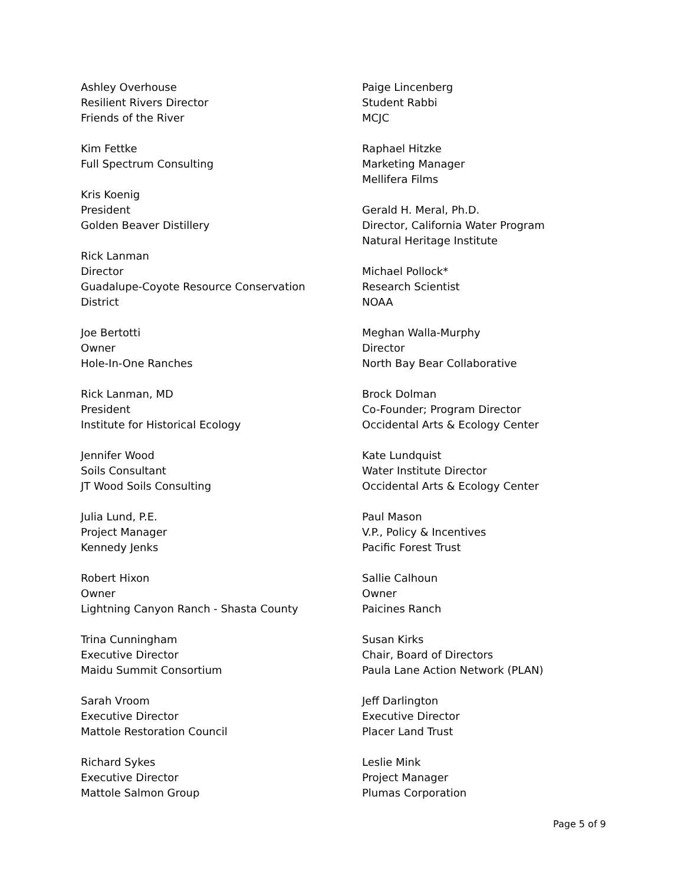Ashley Overhouse
Resilient Rivers Director
Friends of the River
Kim Fettke
Full Spectrum Consulting
Kris Koenig
President
Golden Beaver Distillery
Rick Lanman
Director
Guadalupe-Coyote Resource Conservation
District
Joe Bertotti
Owner
Hole-In-One Ranches
Rick Lanman, MD
President
Institute for Historical Ecology
Jennifer Wood
Soils Consultant
JT Wood Soils Consulting
Julia Lund, P.E.
Project Manager
Kennedy Jenks
Robert Hixon
Owner
Lightning Canyon Ranch - Shasta County
Trina Cunningham
Executive Director
Maidu Summit Consortium
Sarah Vroom
Executive Director
Mattole Restoration Council
Richard Sykes
Executive Director
Mattole Salmon Group
Paige Lincenberg
Student Rabbi
MCJC
Raphael Hitzke
Marketing Manager
Mellifera Films
Gerald H. Meral, Ph.D.
Director, California Water Program
Natural Heritage Institute
Michael Pollock*
Research Scientist
NOAA
Meghan Walla-Murphy
Director
North Bay Bear Collaborative
Brock Dolman
Co-Founder; Program Director
Occidental Arts & Ecology Center
Kate Lundquist
Water Institute Director
Occidental Arts & Ecology Center
Paul Mason
V.P., Policy & Incentives
Pacific Forest Trust
Sallie Calhoun
Owner
Paicines Ranch
Susan Kirks
Chair, Board of Directors
Paula Lane Action Network (PLAN)
Jeff Darlington
Executive Director
Placer Land Trust
Leslie Mink
Project Manager
Plumas Corporation
Page 5 of 9